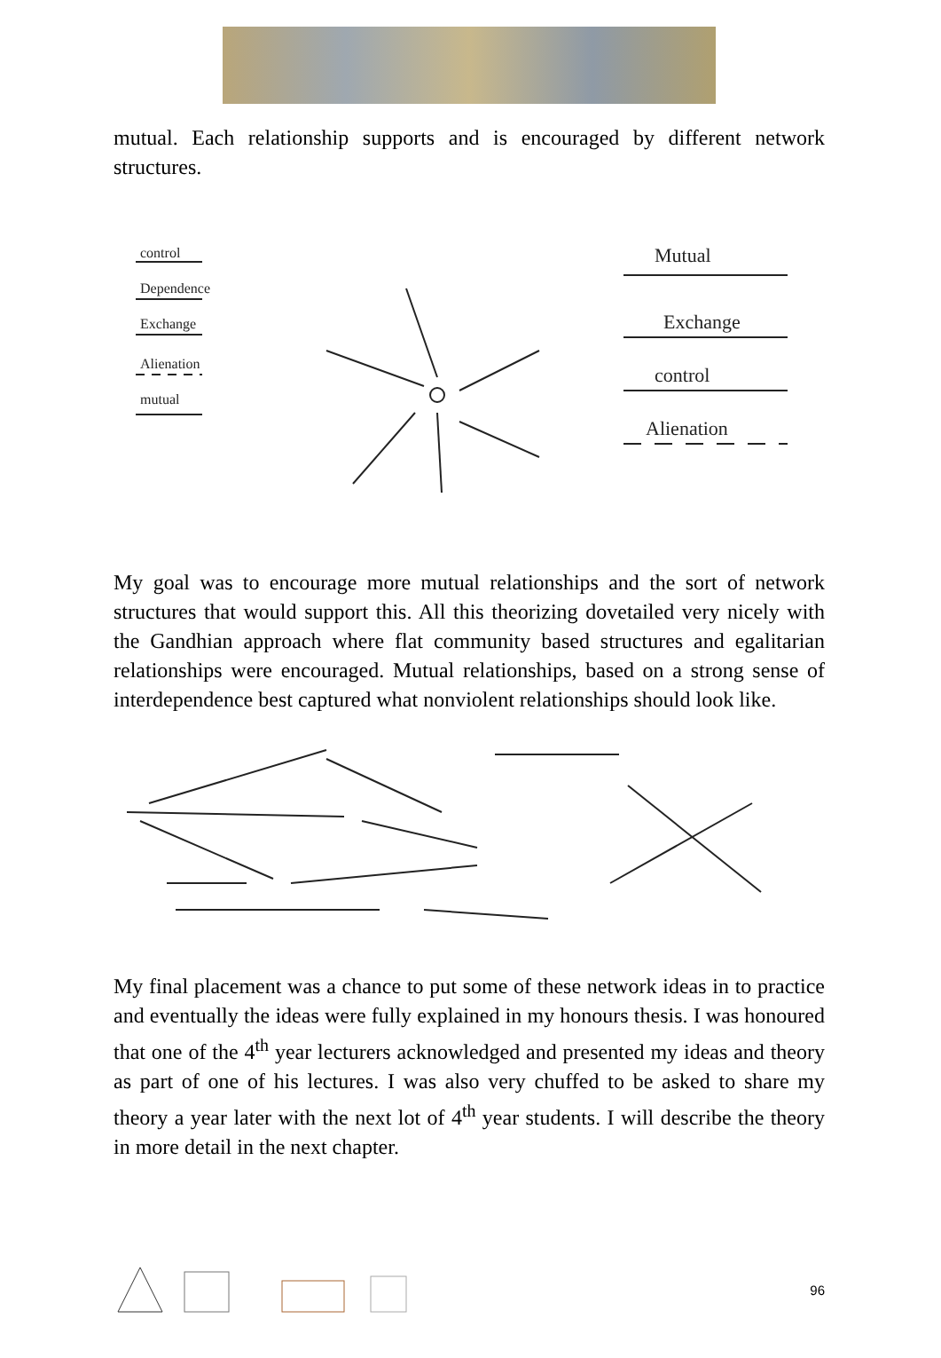mutual. Each relationship supports and is encouraged by different network structures.
control
Dependence
Exchange
Alienation
mutual
Mutual
Exchange
control
Alienation
My goal was to encourage more mutual relationships and the sort of network structures that would support this. All this theorizing dovetailed very nicely with the Gandhian approach where flat community based structures and egalitarian relationships were encouraged. Mutual relationships, based on a strong sense of interdependence best captured what nonviolent relationships should look like.
My final placement was a chance to put some of these network ideas in to practice and eventually the ideas were fully explained in my honours thesis. I was honoured that one of the 4<sup>th</sup> year lecturers acknowledged and presented my ideas and theory as part of one of his lectures. I was also very chuffed to be asked to share my theory a year later with the next lot of 4<sup>th</sup> year students. I will describe the theory in more detail in the next chapter.
96